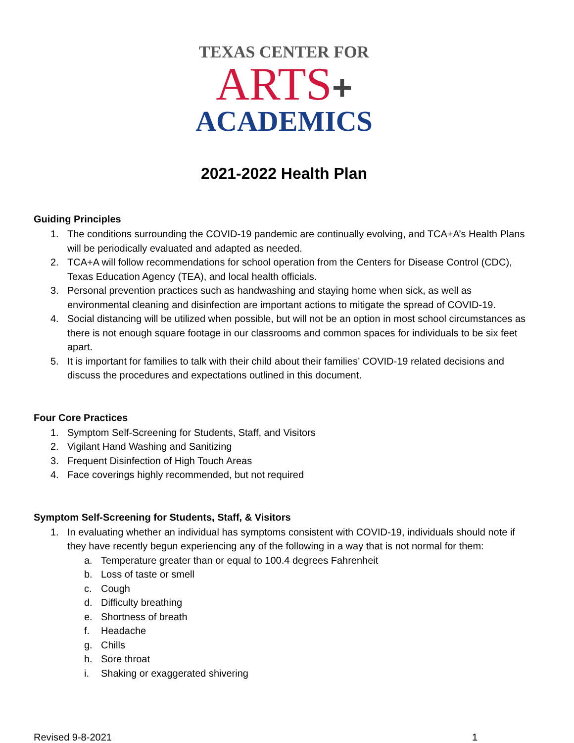TEXAS CENTER FOR
ARTS+
ACADEMICS
2021-2022 Health Plan
Guiding Principles
1. The conditions surrounding the COVID-19 pandemic are continually evolving, and TCA+A’s Health Plans will be periodically evaluated and adapted as needed.
2. TCA+A will follow recommendations for school operation from the Centers for Disease Control (CDC), Texas Education Agency (TEA), and local health officials.
3. Personal prevention practices such as handwashing and staying home when sick, as well as environmental cleaning and disinfection are important actions to mitigate the spread of COVID-19.
4. Social distancing will be utilized when possible, but will not be an option in most school circumstances as there is not enough square footage in our classrooms and common spaces for individuals to be six feet apart.
5. It is important for families to talk with their child about their families’ COVID-19 related decisions and discuss the procedures and expectations outlined in this document.
Four Core Practices
1. Symptom Self-Screening for Students, Staff, and Visitors
2. Vigilant Hand Washing and Sanitizing
3. Frequent Disinfection of High Touch Areas
4. Face coverings highly recommended, but not required
Symptom Self-Screening for Students, Staff, & Visitors
1. In evaluating whether an individual has symptoms consistent with COVID-19, individuals should note if they have recently begun experiencing any of the following in a way that is not normal for them:
a. Temperature greater than or equal to 100.4 degrees Fahrenheit
b. Loss of taste or smell
c. Cough
d. Difficulty breathing
e. Shortness of breath
f. Headache
g. Chills
h. Sore throat
i. Shaking or exaggerated shivering
Revised 9-8-2021 1